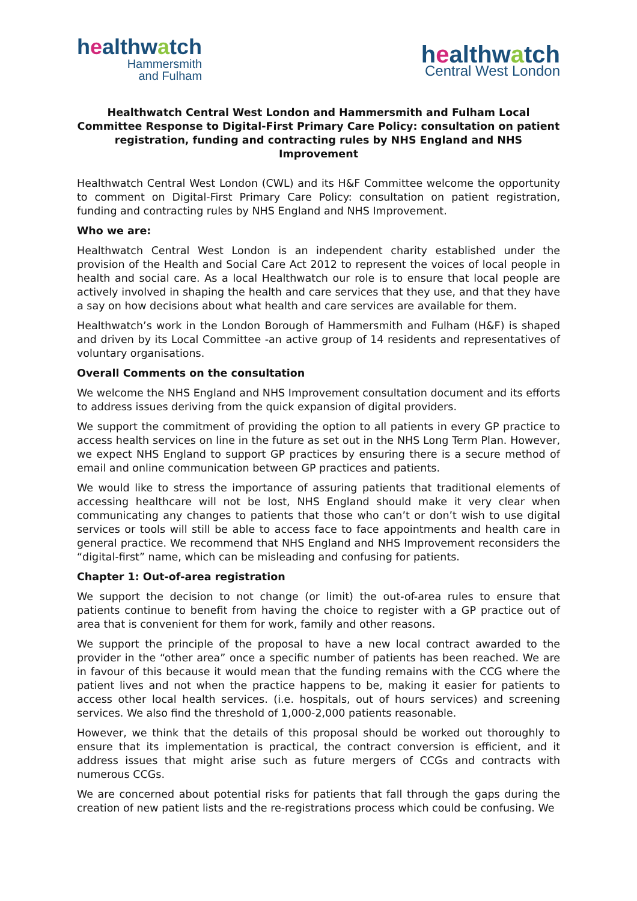healthwatch
Hammersmith
and Fulham
healthwatch
Central West London
Healthwatch Central West London and Hammersmith and Fulham Local Committee Response to Digital-First Primary Care Policy: consultation on patient registration, funding and contracting rules by NHS England and NHS Improvement
Healthwatch Central West London (CWL) and its H&F Committee welcome the opportunity to comment on Digital-First Primary Care Policy: consultation on patient registration, funding and contracting rules by NHS England and NHS Improvement.
Who we are:
Healthwatch Central West London is an independent charity established under the provision of the Health and Social Care Act 2012 to represent the voices of local people in health and social care. As a local Healthwatch our role is to ensure that local people are actively involved in shaping the health and care services that they use, and that they have a say on how decisions about what health and care services are available for them.
Healthwatch’s work in the London Borough of Hammersmith and Fulham (H&F) is shaped and driven by its Local Committee -an active group of 14 residents and representatives of voluntary organisations.
Overall Comments on the consultation
We welcome the NHS England and NHS Improvement consultation document and its efforts to address issues deriving from the quick expansion of digital providers.
We support the commitment of providing the option to all patients in every GP practice to access health services on line in the future as set out in the NHS Long Term Plan. However, we expect NHS England to support GP practices by ensuring there is a secure method of email and online communication between GP practices and patients.
We would like to stress the importance of assuring patients that traditional elements of accessing healthcare will not be lost, NHS England should make it very clear when communicating any changes to patients that those who can’t or don’t wish to use digital services or tools will still be able to access face to face appointments and health care in general practice. We recommend that NHS England and NHS Improvement reconsiders the “digital-first” name, which can be misleading and confusing for patients.
Chapter 1: Out-of-area registration
We support the decision to not change (or limit) the out-of-area rules to ensure that patients continue to benefit from having the choice to register with a GP practice out of area that is convenient for them for work, family and other reasons.
We support the principle of the proposal to have a new local contract awarded to the provider in the “other area” once a specific number of patients has been reached. We are in favour of this because it would mean that the funding remains with the CCG where the patient lives and not when the practice happens to be, making it easier for patients to access other local health services. (i.e. hospitals, out of hours services) and screening services. We also find the threshold of 1,000-2,000 patients reasonable.
However, we think that the details of this proposal should be worked out thoroughly to ensure that its implementation is practical, the contract conversion is efficient, and it address issues that might arise such as future mergers of CCGs and contracts with numerous CCGs.
We are concerned about potential risks for patients that fall through the gaps during the creation of new patient lists and the re-registrations process which could be confusing. We